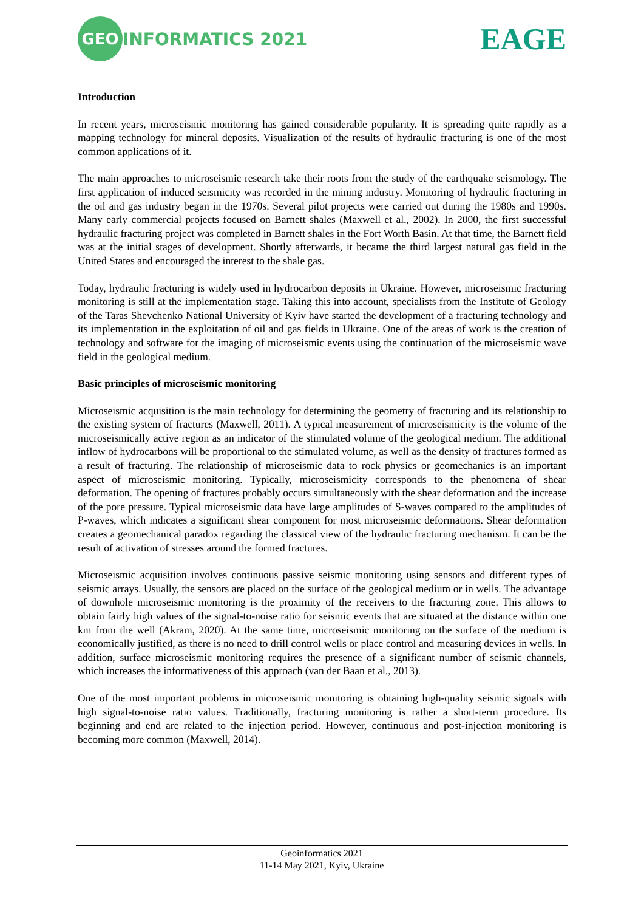GEO INFORMATICS 2021
EAGE
Introduction
In recent years, microseismic monitoring has gained considerable popularity. It is spreading quite rapidly as a mapping technology for mineral deposits. Visualization of the results of hydraulic fracturing is one of the most common applications of it.
The main approaches to microseismic research take their roots from the study of the earthquake seismology. The first application of induced seismicity was recorded in the mining industry. Monitoring of hydraulic fracturing in the oil and gas industry began in the 1970s. Several pilot projects were carried out during the 1980s and 1990s. Many early commercial projects focused on Barnett shales (Maxwell et al., 2002). In 2000, the first successful hydraulic fracturing project was completed in Barnett shales in the Fort Worth Basin. At that time, the Barnett field was at the initial stages of development. Shortly afterwards, it became the third largest natural gas field in the United States and encouraged the interest to the shale gas.
Today, hydraulic fracturing is widely used in hydrocarbon deposits in Ukraine. However, microseismic fracturing monitoring is still at the implementation stage. Taking this into account, specialists from the Institute of Geology of the Taras Shevchenko National University of Kyiv have started the development of a fracturing technology and its implementation in the exploitation of oil and gas fields in Ukraine. One of the areas of work is the creation of technology and software for the imaging of microseismic events using the continuation of the microseismic wave field in the geological medium.
Basic principles of microseismic monitoring
Microseismic acquisition is the main technology for determining the geometry of fracturing and its relationship to the existing system of fractures (Maxwell, 2011). A typical measurement of microseismicity is the volume of the microseismically active region as an indicator of the stimulated volume of the geological medium. The additional inflow of hydrocarbons will be proportional to the stimulated volume, as well as the density of fractures formed as a result of fracturing. The relationship of microseismic data to rock physics or geomechanics is an important aspect of microseismic monitoring. Typically, microseismicity corresponds to the phenomena of shear deformation. The opening of fractures probably occurs simultaneously with the shear deformation and the increase of the pore pressure. Typical microseismic data have large amplitudes of S-waves compared to the amplitudes of P-waves, which indicates a significant shear component for most microseismic deformations. Shear deformation creates a geomechanical paradox regarding the classical view of the hydraulic fracturing mechanism. It can be the result of activation of stresses around the formed fractures.
Microseismic acquisition involves continuous passive seismic monitoring using sensors and different types of seismic arrays. Usually, the sensors are placed on the surface of the geological medium or in wells. The advantage of downhole microseismic monitoring is the proximity of the receivers to the fracturing zone. This allows to obtain fairly high values of the signal-to-noise ratio for seismic events that are situated at the distance within one km from the well (Akram, 2020). At the same time, microseismic monitoring on the surface of the medium is economically justified, as there is no need to drill control wells or place control and measuring devices in wells. In addition, surface microseismic monitoring requires the presence of a significant number of seismic channels, which increases the informativeness of this approach (van der Baan et al., 2013).
One of the most important problems in microseismic monitoring is obtaining high-quality seismic signals with high signal-to-noise ratio values. Traditionally, fracturing monitoring is rather a short-term procedure. Its beginning and end are related to the injection period. However, continuous and post-injection monitoring is becoming more common (Maxwell, 2014).
Geoinformatics 2021
11-14 May 2021, Kyiv, Ukraine